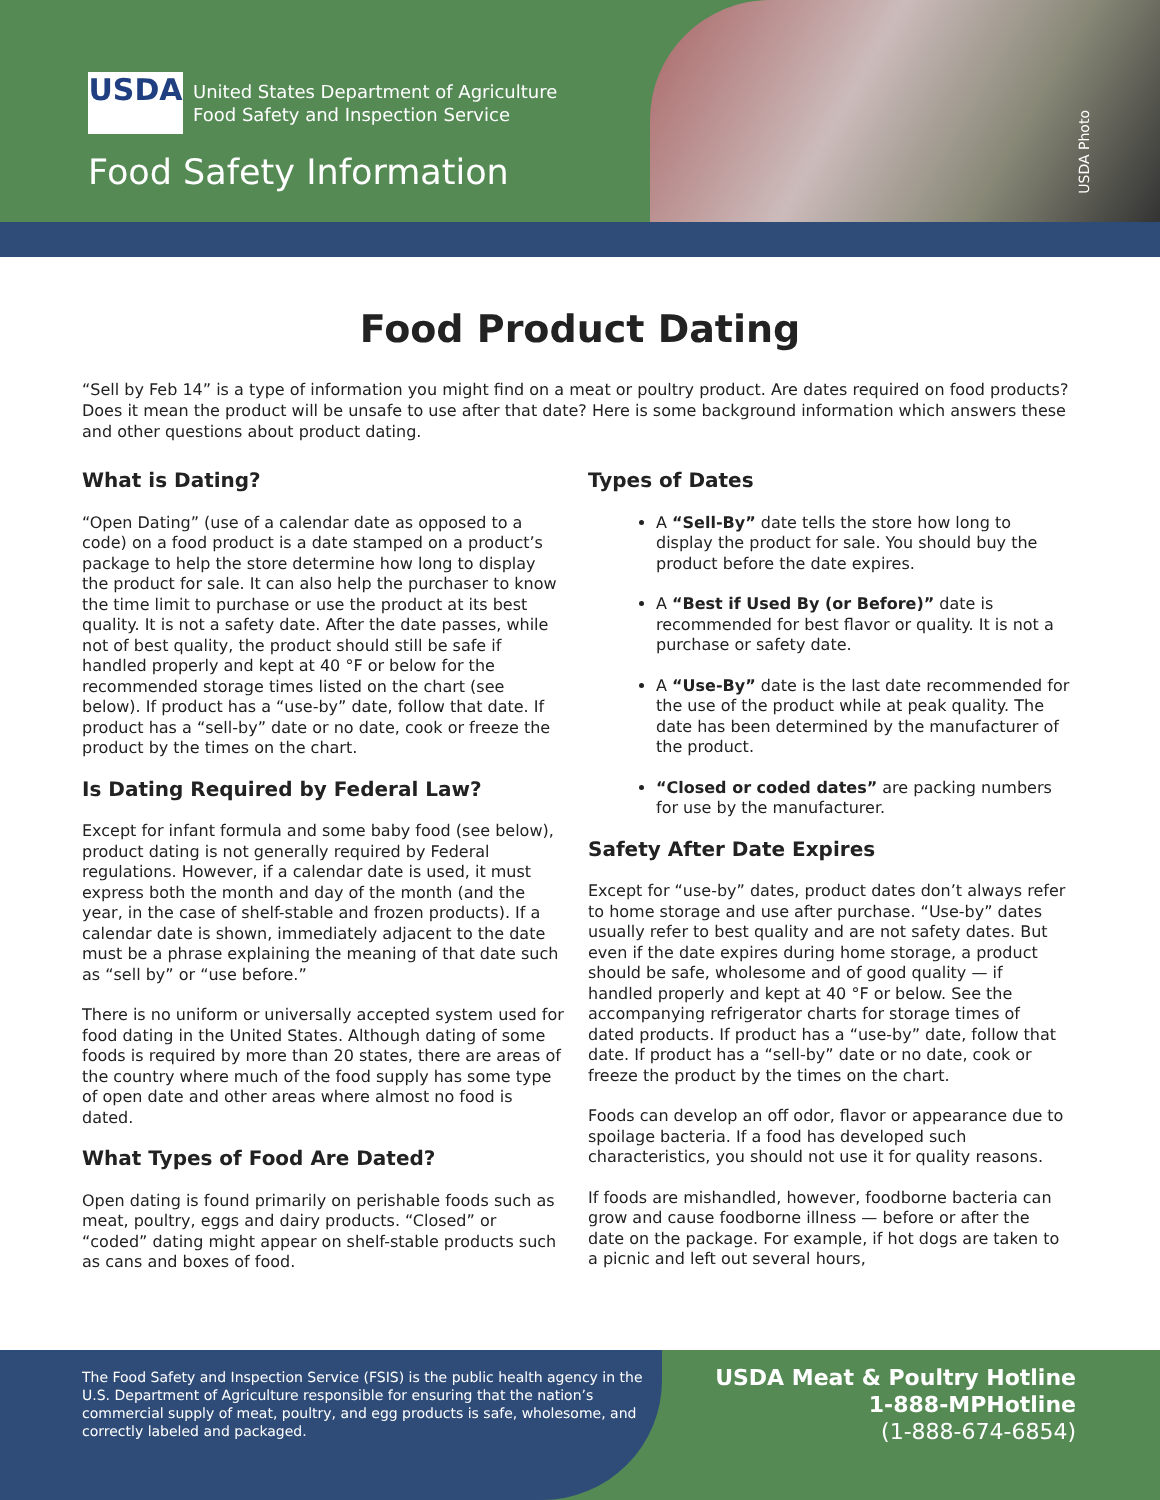USDA
United States Department of Agriculture
Food Safety and Inspection Service
Food Safety Information
USDA Photo
Food Product Dating
“Sell by Feb 14” is a type of information you might find on a meat or poultry product. Are dates required on food products? Does it mean the product will be unsafe to use after that date? Here is some background information which answers these and other questions about product dating.
What is Dating?
“Open Dating” (use of a calendar date as opposed to a code) on a food product is a date stamped on a product’s package to help the store determine how long to display the product for sale. It can also help the purchaser to know the time limit to purchase or use the product at its best quality. It is not a safety date. After the date passes, while not of best quality, the product should still be safe if handled properly and kept at 40 °F or below for the recommended storage times listed on the chart (see below). If product has a “use-by” date, follow that date. If product has a “sell-by” date or no date, cook or freeze the product by the times on the chart.
Is Dating Required by Federal Law?
Except for infant formula and some baby food (see below), product dating is not generally required by Federal regulations. However, if a calendar date is used, it must express both the month and day of the month (and the year, in the case of shelf-stable and frozen products). If a calendar date is shown, immediately adjacent to the date must be a phrase explaining the meaning of that date such as “sell by” or “use before.”
There is no uniform or universally accepted system used for food dating in the United States. Although dating of some foods is required by more than 20 states, there are areas of the country where much of the food supply has some type of open date and other areas where almost no food is dated.
What Types of Food Are Dated?
Open dating is found primarily on perishable foods such as meat, poultry, eggs and dairy products. “Closed” or “coded” dating might appear on shelf-stable products such as cans and boxes of food.
Types of Dates
A “Sell-By” date tells the store how long to display the product for sale. You should buy the product before the date expires.
A “Best if Used By (or Before)” date is recommended for best flavor or quality. It is not a purchase or safety date.
A “Use-By” date is the last date recommended for the use of the product while at peak quality. The date has been determined by the manufacturer of the product.
“Closed or coded dates” are packing numbers for use by the manufacturer.
Safety After Date Expires
Except for “use-by” dates, product dates don’t always refer to home storage and use after purchase. “Use-by” dates usually refer to best quality and are not safety dates. But even if the date expires during home storage, a product should be safe, wholesome and of good quality — if handled properly and kept at 40 °F or below. See the accompanying refrigerator charts for storage times of dated products. If product has a “use-by” date, follow that date. If product has a “sell-by” date or no date, cook or freeze the product by the times on the chart.
Foods can develop an off odor, flavor or appearance due to spoilage bacteria. If a food has developed such characteristics, you should not use it for quality reasons.
If foods are mishandled, however, foodborne bacteria can grow and cause foodborne illness — before or after the date on the package. For example, if hot dogs are taken to a picnic and left out several hours,
The Food Safety and Inspection Service (FSIS) is the public health agency in the U.S. Department of Agriculture responsible for ensuring that the nation’s commercial supply of meat, poultry, and egg products is safe, wholesome, and correctly labeled and packaged.
USDA Meat & Poultry Hotline
1-888-MPHotline
(1-888-674-6854)